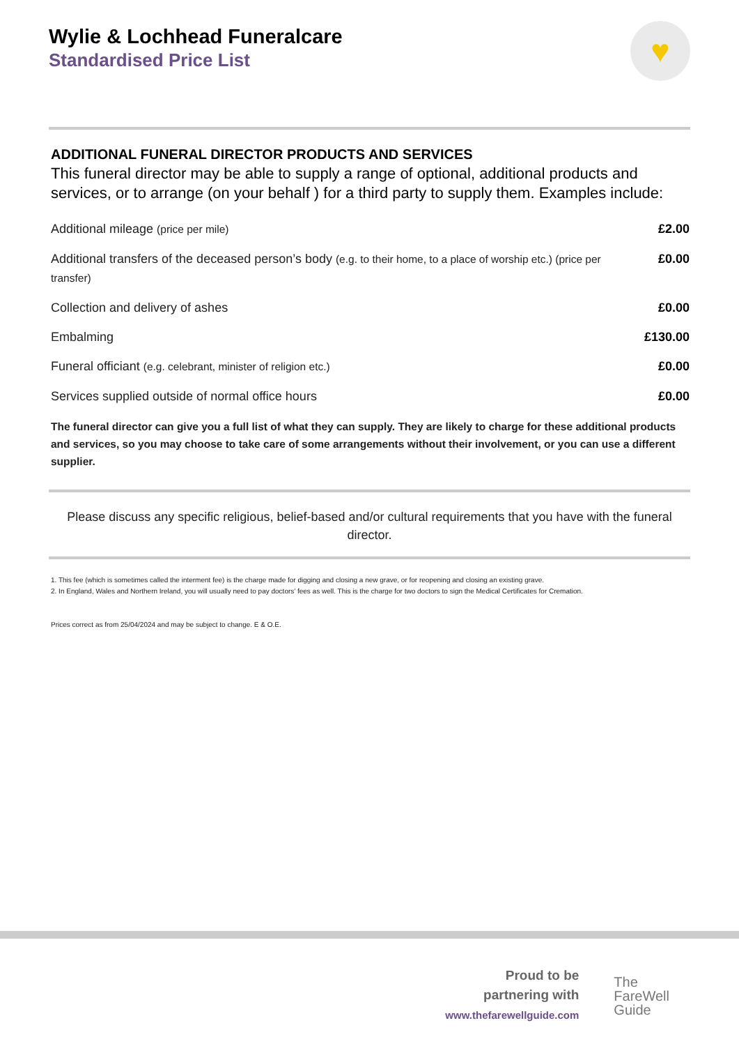Wylie & Lochhead Funeralcare
Standardised Price List
♥
ADDITIONAL FUNERAL DIRECTOR PRODUCTS AND SERVICES
This funeral director may be able to supply a range of optional, additional products and services, or to arrange (on your behalf ) for a third party to supply them. Examples include:
| Additional mileage (price per mile) | £2.00 |
| Additional transfers of the deceased person’s body (e.g. to their home, to a place of worship etc.) (price per transfer) | £0.00 |
| Collection and delivery of ashes | £0.00 |
| Embalming | £130.00 |
| Funeral officiant (e.g. celebrant, minister of religion etc.) | £0.00 |
| Services supplied outside of normal office hours | £0.00 |
The funeral director can give you a full list of what they can supply. They are likely to charge for these additional products and services, so you may choose to take care of some arrangements without their involvement, or you can use a different supplier.
Please discuss any specific religious, belief-based and/or cultural requirements that you have with the funeral director.
1. This fee (which is sometimes called the interment fee) is the charge made for digging and closing a new grave, or for reopening and closing an existing grave.
2. In England, Wales and Northern Ireland, you will usually need to pay doctors’ fees as well. This is the charge for two doctors to sign the Medical Certificates for Cremation.
Prices correct as from 25/04/2024 and may be subject to change. E & O.E.
Proud to be
partnering with
www.thefarewellguide.com
The
FareWell
Guide